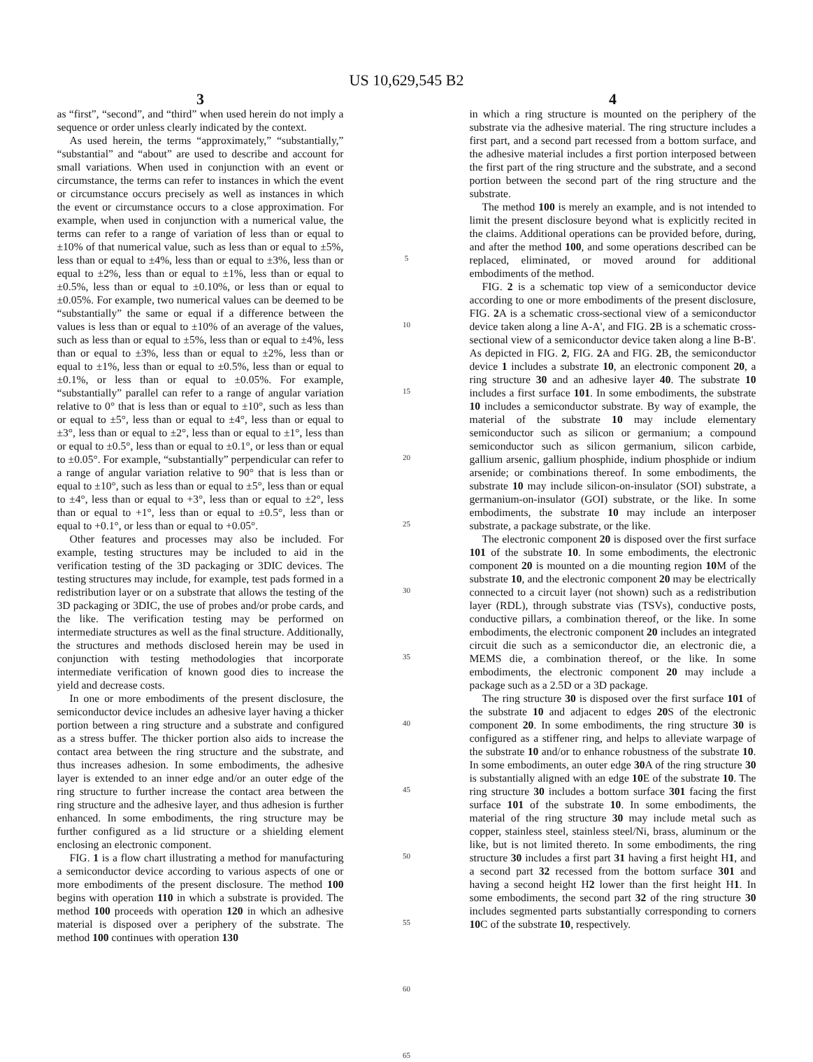US 10,629,545 B2
3
as “first”, “second”, and “third” when used herein do not imply a sequence or order unless clearly indicated by the context.
As used herein, the terms “approximately,” “substantially,” “substantial” and “about” are used to describe and account for small variations. When used in conjunction with an event or circumstance, the terms can refer to instances in which the event or circumstance occurs precisely as well as instances in which the event or circumstance occurs to a close approximation. For example, when used in conjunction with a numerical value, the terms can refer to a range of variation of less than or equal to ±10% of that numerical value, such as less than or equal to ±5%, less than or equal to ±4%, less than or equal to ±3%, less than or equal to ±2%, less than or equal to ±1%, less than or equal to ±0.5%, less than or equal to ±0.10%, or less than or equal to ±0.05%. For example, two numerical values can be deemed to be “substantially” the same or equal if a difference between the values is less than or equal to ±10% of an average of the values, such as less than or equal to ±5%, less than or equal to ±4%, less than or equal to ±3%, less than or equal to ±2%, less than or equal to ±1%, less than or equal to ±0.5%, less than or equal to ±0.1%, or less than or equal to ±0.05%. For example, “substantially” parallel can refer to a range of angular variation relative to 0° that is less than or equal to ±10°, such as less than or equal to ±5°, less than or equal to ±4°, less than or equal to ±3°, less than or equal to ±2°, less than or equal to ±1°, less than or equal to ±0.5°, less than or equal to ±0.1°, or less than or equal to ±0.05°. For example, “substantially” perpendicular can refer to a range of angular variation relative to 90° that is less than or equal to ±10°, such as less than or equal to ±5°, less than or equal to ±4°, less than or equal to +3°, less than or equal to ±2°, less than or equal to +1°, less than or equal to ±0.5°, less than or equal to +0.1°, or less than or equal to +0.05°.
Other features and processes may also be included. For example, testing structures may be included to aid in the verification testing of the 3D packaging or 3DIC devices. The testing structures may include, for example, test pads formed in a redistribution layer or on a substrate that allows the testing of the 3D packaging or 3DIC, the use of probes and/or probe cards, and the like. The verification testing may be performed on intermediate structures as well as the final structure. Additionally, the structures and methods disclosed herein may be used in conjunction with testing methodologies that incorporate intermediate verification of known good dies to increase the yield and decrease costs.
In one or more embodiments of the present disclosure, the semiconductor device includes an adhesive layer having a thicker portion between a ring structure and a substrate and configured as a stress buffer. The thicker portion also aids to increase the contact area between the ring structure and the substrate, and thus increases adhesion. In some embodiments, the adhesive layer is extended to an inner edge and/or an outer edge of the ring structure to further increase the contact area between the ring structure and the adhesive layer, and thus adhesion is further enhanced. In some embodiments, the ring structure may be further configured as a lid structure or a shielding element enclosing an electronic component.
FIG. 1 is a flow chart illustrating a method for manufacturing a semiconductor device according to various aspects of one or more embodiments of the present disclosure. The method 100 begins with operation 110 in which a substrate is provided. The method 100 proceeds with operation 120 in which an adhesive material is disposed over a periphery of the substrate. The method 100 continues with operation 130
5
10
15
20
25
30
35
40
45
50
55
60
65
4
in which a ring structure is mounted on the periphery of the substrate via the adhesive material. The ring structure includes a first part, and a second part recessed from a bottom surface, and the adhesive material includes a first portion interposed between the first part of the ring structure and the substrate, and a second portion between the second part of the ring structure and the substrate.
The method 100 is merely an example, and is not intended to limit the present disclosure beyond what is explicitly recited in the claims. Additional operations can be provided before, during, and after the method 100, and some operations described can be replaced, eliminated, or moved around for additional embodiments of the method.
FIG. 2 is a schematic top view of a semiconductor device according to one or more embodiments of the present disclosure, FIG. 2 A is a schematic cross-sectional view of a semiconductor device taken along a line A-A', and FIG. 2 B is a schematic cross-sectional view of a semiconductor device taken along a line B-B'. As depicted in FIG. 2, FIG. 2 A and FIG. 2 B, the semiconductor device 1 includes a substrate 10, an electronic component 20, a ring structure 30 and an adhesive layer 40. The substrate 10 includes a first surface 101. In some embodiments, the substrate 10 includes a semiconductor substrate. By way of example, the material of the substrate 10 may include elementary semiconductor such as silicon or germanium; a compound semiconductor such as silicon germanium, silicon carbide, gallium arsenic, gallium phosphide, indium phosphide or indium arsenide; or combinations thereof. In some embodiments, the substrate 10 may include silicon-on-insulator (SOI) substrate, a germanium-on-insulator (GOI) substrate, or the like. In some embodiments, the substrate 10 may include an interposer substrate, a package substrate, or the like.
The electronic component 20 is disposed over the first surface 101 of the substrate 10. In some embodiments, the electronic component 20 is mounted on a die mounting region 10 M of the substrate 10, and the electronic component 20 may be electrically connected to a circuit layer (not shown) such as a redistribution layer (RDL), through substrate vias (TSVs), conductive posts, conductive pillars, a combination thereof, or the like. In some embodiments, the electronic component 20 includes an integrated circuit die such as a semiconductor die, an electronic die, a MEMS die, a combination thereof, or the like. In some embodiments, the electronic component 20 may include a package such as a 2.5D or a 3D package.
The ring structure 30 is disposed over the first surface 101 of the substrate 10 and adjacent to edges 20 S of the electronic component 20. In some embodiments, the ring structure 30 is configured as a stiffener ring, and helps to alleviate warpage of the substrate 10 and/or to enhance robustness of the substrate 10. In some embodiments, an outer edge 30 A of the ring structure 30 is substantially aligned with an edge 10 E of the substrate 10. The ring structure 30 includes a bottom surface 301 facing the first surface 101 of the substrate 10. In some embodiments, the material of the ring structure 30 may include metal such as copper, stainless steel, stainless steel/Ni, brass, aluminum or the like, but is not limited thereto. In some embodiments, the ring structure 30 includes a first part 31 having a first height H1, and a second part 32 recessed from the bottom surface 301 and having a second height H2 lower than the first height H1. In some embodiments, the second part 32 of the ring structure 30 includes segmented parts substantially corresponding to corners 10 C of the substrate 10, respectively.